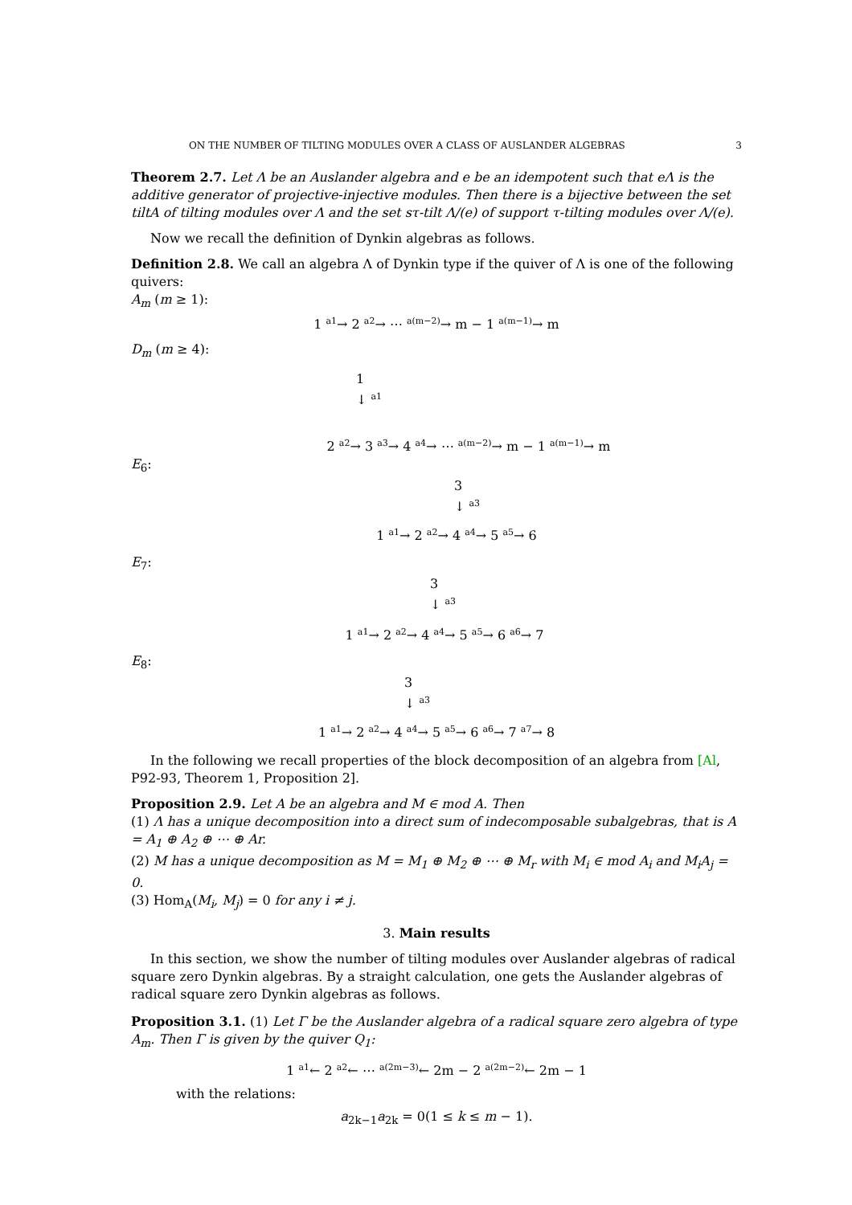ON THE NUMBER OF TILTING MODULES OVER A CLASS OF AUSLANDER ALGEBRAS 3
Theorem 2.7. Let Λ be an Auslander algebra and e be an idempotent such that eΛ is the additive generator of projective-injective modules. Then there is a bijective between the set tiltA of tilting modules over Λ and the set sτ-tilt Λ/(e) of support τ-tilting modules over Λ/(e).
Now we recall the definition of Dynkin algebras as follows.
Definition 2.8. We call an algebra Λ of Dynkin type if the quiver of Λ is one of the following quivers:
A<sub>m</sub> (m ≥ 1):
1 a1→ 2 a2→ ⋯ a(m−2)→ m − 1 a(m−1)→ m
D<sub>m</sub> (m ≥ 4):
1
↓ a1
2 a2→ 3 a3→ 4 a4→ ⋯ a(m−2)→ m − 1 a(m−1)→ m
E<sub>6</sub>:
3
↓ a3
1 a1→ 2 a2→ 4 a4→ 5 a5→ 6
E<sub>7</sub>:
3
↓ a3
1 a1→ 2 a2→ 4 a4→ 5 a5→ 6 a6→ 7
E<sub>8</sub>:
3
↓ a3
1 a1→ 2 a2→ 4 a4→ 5 a5→ 6 a6→ 7 a7→ 8
In the following we recall properties of the block decomposition of an algebra from [Al, P92-93, Theorem 1, Proposition 2].
Proposition 2.9. Let A be an algebra and M ∈ mod A. Then
(1) Λ has a unique decomposition into a direct sum of indecomposable subalgebras, that is A = A<sub>1</sub> ⊕ A<sub>2</sub> ⊕ ⋯ ⊕ Ar.
(2) M has a unique decomposition as M = M<sub>1</sub> ⊕ M<sub>2</sub> ⊕ ⋯ ⊕ M<sub>r</sub> with M<sub>i</sub> ∈ mod A<sub>i</sub> and M<sub>i</sub>A<sub>j</sub> = 0.
(3) Hom<sub>A</sub>(M<sub>i</sub>, M<sub>j</sub>) = 0 for any i ≠ j.
3. Main results
In this section, we show the number of tilting modules over Auslander algebras of radical square zero Dynkin algebras. By a straight calculation, one gets the Auslander algebras of radical square zero Dynkin algebras as follows.
Proposition 3.1. (1) Let Γ be the Auslander algebra of a radical square zero algebra of type A<sub>m</sub>. Then Γ is given by the quiver Q<sub>1</sub>:
1 a1← 2 a2← ⋯ a(2m−3)← 2m − 2 a(2m−2)← 2m − 1
with the relations:
a<sub>2k−1</sub>a<sub>2k</sub> = 0(1 ≤ k ≤ m − 1).